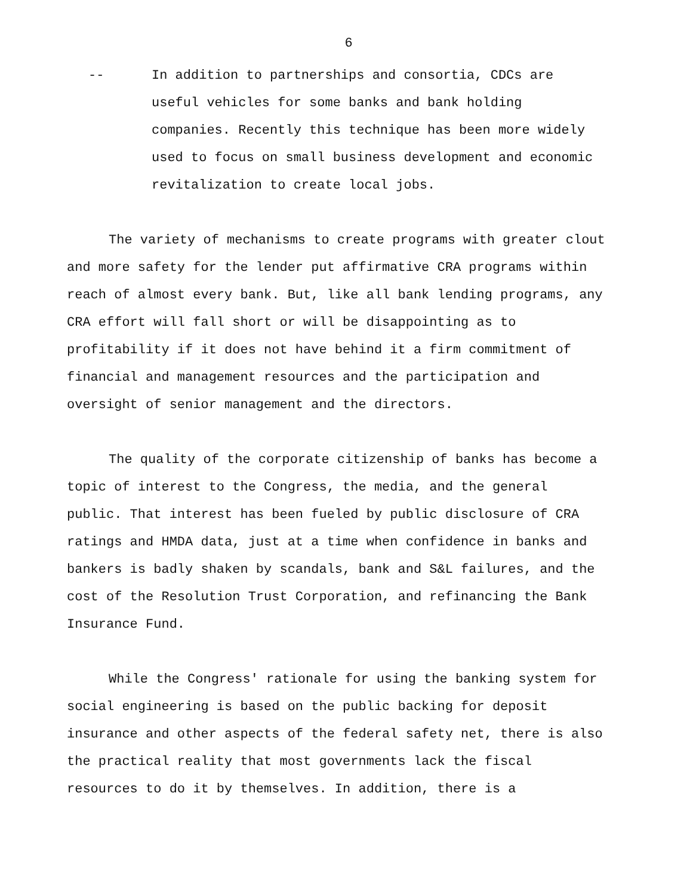6
-- In addition to partnerships and consortia, CDCs are useful vehicles for some banks and bank holding companies. Recently this technique has been more widely used to focus on small business development and economic revitalization to create local jobs.
The variety of mechanisms to create programs with greater clout and more safety for the lender put affirmative CRA programs within reach of almost every bank. But, like all bank lending programs, any CRA effort will fall short or will be disappointing as to profitability if it does not have behind it a firm commitment of financial and management resources and the participation and oversight of senior management and the directors.
The quality of the corporate citizenship of banks has become a topic of interest to the Congress, the media, and the general public. That interest has been fueled by public disclosure of CRA ratings and HMDA data, just at a time when confidence in banks and bankers is badly shaken by scandals, bank and S&L failures, and the cost of the Resolution Trust Corporation, and refinancing the Bank Insurance Fund.
While the Congress' rationale for using the banking system for social engineering is based on the public backing for deposit insurance and other aspects of the federal safety net, there is also the practical reality that most governments lack the fiscal resources to do it by themselves. In addition, there is a